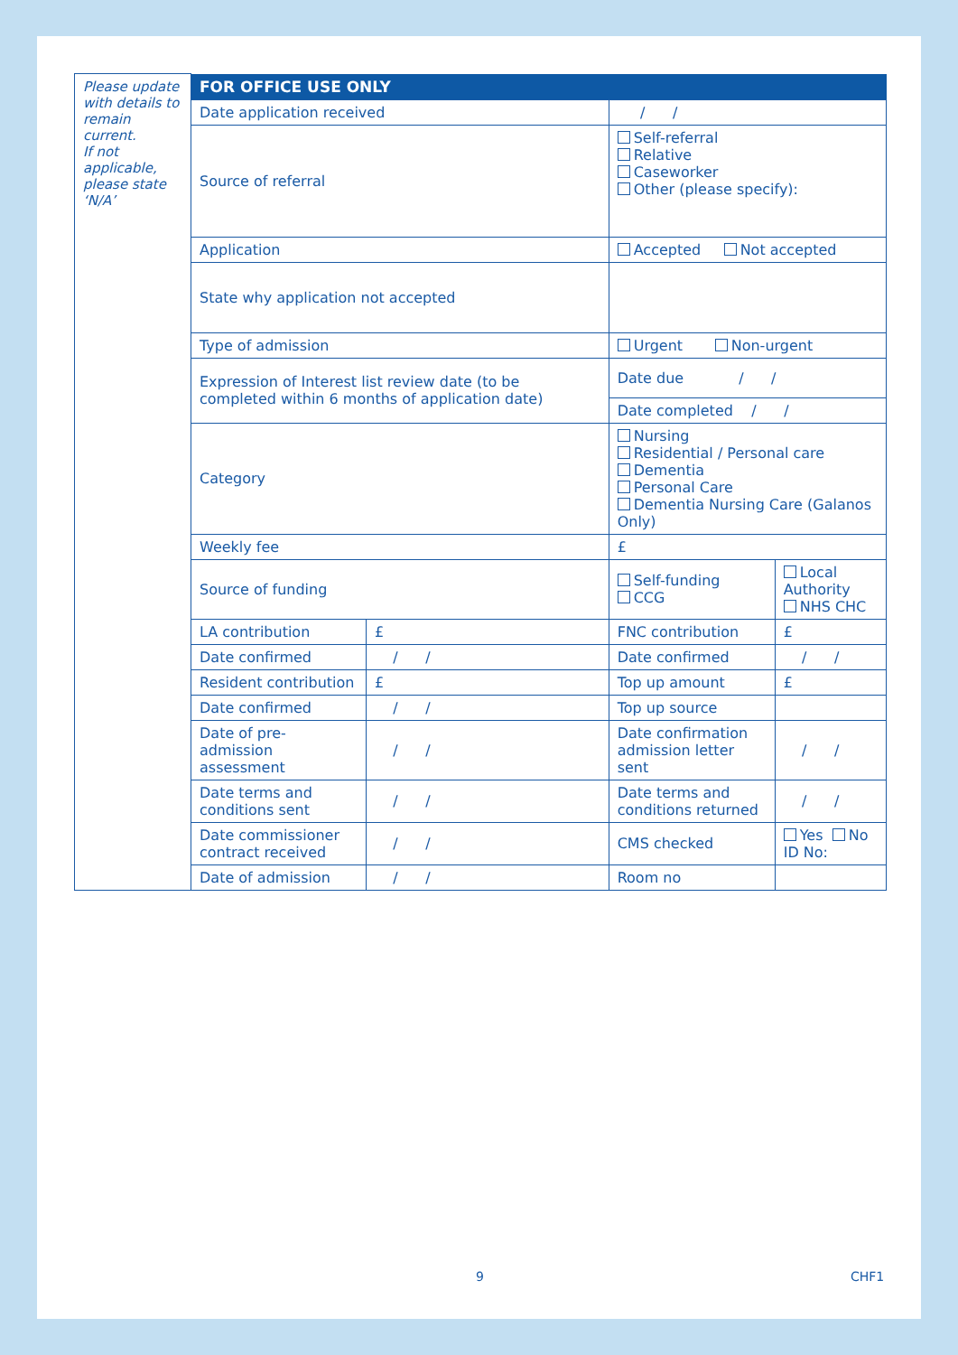| Please update with details to remain current. If not applicable, please state ‘N/A’ | FOR OFFICE USE ONLY | | | |
| | Date application received | | / / | |
| | Source of referral | | Self-referral Relative Caseworker Other (please specify): | |
| | Application | | Accepted Not accepted | |
| | State why application not accepted | | | |
| | Type of admission | | Urgent Non-urgent | |
| | Expression of Interest list review date (to be completed within 6 months of application date) | | Date due / / | |
| | | | Date completed / / | |
| | Category | | Nursing Residential / Personal care Dementia Personal Care Dementia Nursing Care (Galanos Only) | |
| | Weekly fee | | £ | |
| | Source of funding | | Self-funding CCG | Local Authority NHS CHC |
| | LA contribution | £ | FNC contribution | £ |
| | Date confirmed | / / | Date confirmed | / / |
| | Resident contribution | £ | Top up amount | £ |
| | Date confirmed | / / | Top up source | |
| | Date of pre-admission assessment | / / | Date confirmation admission letter sent | / / |
| | Date terms and conditions sent | / / | Date terms and conditions returned | / / |
| | Date commissioner contract received | / / | CMS checked | Yes No ID No: |
| | Date of admission | / / | Room no | |
9 CHF1